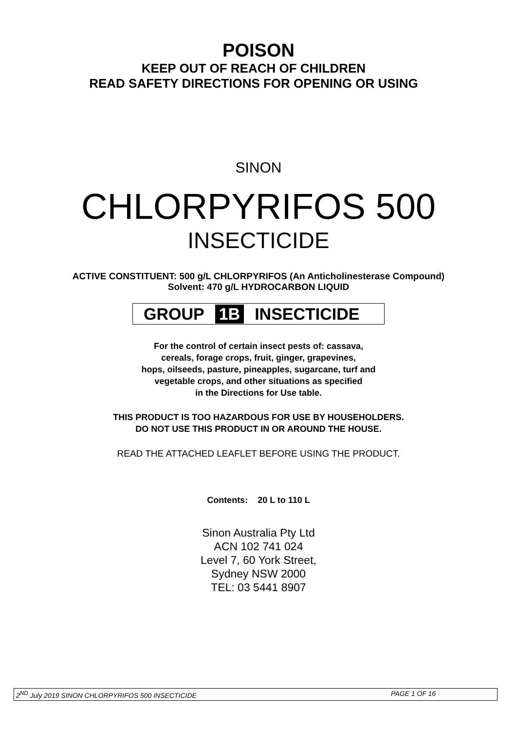POISON
KEEP OUT OF REACH OF CHILDREN
READ SAFETY DIRECTIONS FOR OPENING OR USING
SINON
CHLORPYRIFOS 500
INSECTICIDE
ACTIVE CONSTITUENT: 500 g/L CHLORPYRIFOS (An Anticholinesterase Compound)
Solvent: 470 g/L HYDROCARBON LIQUID
GROUP 1B INSECTICIDE
For the control of certain insect pests of: cassava,
cereals, forage crops, fruit, ginger, grapevines,
hops, oilseeds, pasture, pineapples, sugarcane, turf and
vegetable crops, and other situations as specified
in the Directions for Use table.
THIS PRODUCT IS TOO HAZARDOUS FOR USE BY HOUSEHOLDERS.
DO NOT USE THIS PRODUCT IN OR AROUND THE HOUSE.
READ THE ATTACHED LEAFLET BEFORE USING THE PRODUCT.
Contents: 20 L to 110 L
Sinon Australia Pty Ltd
ACN 102 741 024
Level 7, 60 York Street,
Sydney NSW 2000
TEL: 03 5441 8907
2<sup>ND</sup> July 2019 SINON CHLORPYRIFOS 500 INSECTICIDE PAGE 1 OF 16